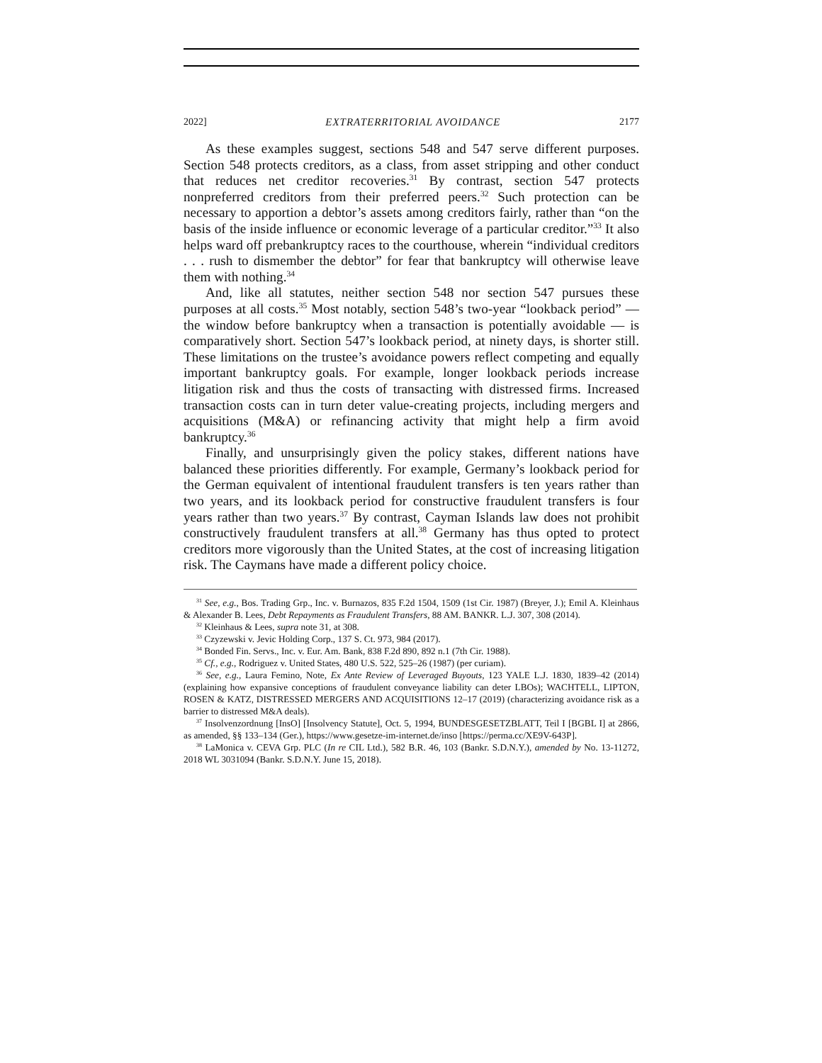2022] EXTRATERRITORIAL AVOIDANCE 2177
As these examples suggest, sections 548 and 547 serve different purposes. Section 548 protects creditors, as a class, from asset stripping and other conduct that reduces net creditor recoveries.<sup>31</sup> By contrast, section 547 protects nonpreferred creditors from their preferred peers.<sup>32</sup> Such protection can be necessary to apportion a debtor’s assets among creditors fairly, rather than “on the basis of the inside influence or economic leverage of a particular creditor.”<sup>33</sup> It also helps ward off prebankruptcy races to the courthouse, wherein “individual creditors . . . rush to dismember the debtor” for fear that bankruptcy will otherwise leave them with nothing.<sup>34</sup>
And, like all statutes, neither section 548 nor section 547 pursues these purposes at all costs.<sup>35</sup> Most notably, section 548’s two-year “lookback period” — the window before bankruptcy when a transaction is potentially avoidable — is comparatively short. Section 547’s lookback period, at ninety days, is shorter still. These limitations on the trustee’s avoidance powers reflect competing and equally important bankruptcy goals. For example, longer lookback periods increase litigation risk and thus the costs of transacting with distressed firms. Increased transaction costs can in turn deter value-creating projects, including mergers and acquisitions (M&A) or refinancing activity that might help a firm avoid bankruptcy.<sup>36</sup>
Finally, and unsurprisingly given the policy stakes, different nations have balanced these priorities differently. For example, Germany’s lookback period for the German equivalent of intentional fraudulent transfers is ten years rather than two years, and its lookback period for constructive fraudulent transfers is four years rather than two years.<sup>37</sup> By contrast, Cayman Islands law does not prohibit constructively fraudulent transfers at all.<sup>38</sup> Germany has thus opted to protect creditors more vigorously than the United States, at the cost of increasing litigation risk. The Caymans have made a different policy choice.
<sup>31</sup> See, e.g., Bos. Trading Grp., Inc. v. Burnazos, 835 F.2d 1504, 1509 (1st Cir. 1987) (Breyer, J.); Emil A. Kleinhaus & Alexander B. Lees, Debt Repayments as Fraudulent Transfers, 88 AM. BANKR. L.J. 307, 308 (2014).
<sup>32</sup> Kleinhaus & Lees, supra note 31, at 308.
<sup>33</sup> Czyzewski v. Jevic Holding Corp., 137 S. Ct. 973, 984 (2017).
<sup>34</sup> Bonded Fin. Servs., Inc. v. Eur. Am. Bank, 838 F.2d 890, 892 n.1 (7th Cir. 1988).
<sup>35</sup> Cf., e.g., Rodriguez v. United States, 480 U.S. 522, 525–26 (1987) (per curiam).
<sup>36</sup> See, e.g., Laura Femino, Note, Ex Ante Review of Leveraged Buyouts, 123 YALE L.J. 1830, 1839–42 (2014) (explaining how expansive conceptions of fraudulent conveyance liability can deter LBOs); WACHTELL, LIPTON, ROSEN & KATZ, DISTRESSED MERGERS AND ACQUISITIONS 12–17 (2019) (characterizing avoidance risk as a barrier to distressed M&A deals).
<sup>37</sup> Insolvenzordnung [InsO] [Insolvency Statute], Oct. 5, 1994, BUNDESGESETZBLATT, Teil I [BGBL I] at 2866, as amended, §§ 133–134 (Ger.), https://www.gesetze-im-internet.de/inso [https://perma.cc/XE9V-643P].
<sup>38</sup> LaMonica v. CEVA Grp. PLC (In re CIL Ltd.), 582 B.R. 46, 103 (Bankr. S.D.N.Y.), amended by No. 13-11272, 2018 WL 3031094 (Bankr. S.D.N.Y. June 15, 2018).